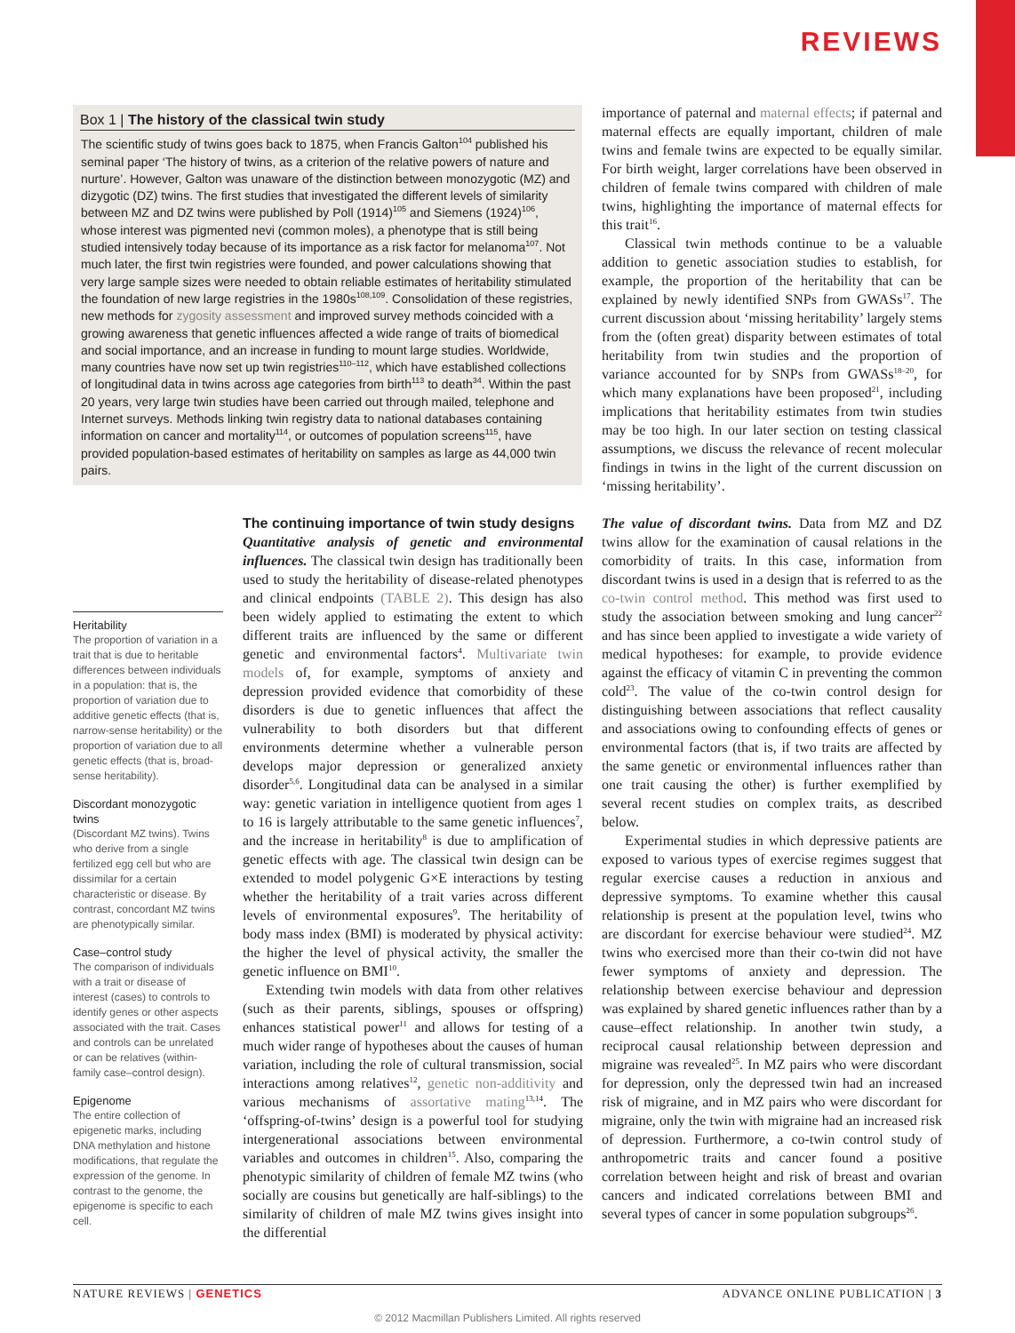REVIEWS
Box 1 | The history of the classical twin study
The scientific study of twins goes back to 1875, when Francis Galton<sup>104</sup> published his seminal paper ‘The history of twins, as a criterion of the relative powers of nature and nurture’. However, Galton was unaware of the distinction between monozygotic (MZ) and dizygotic (DZ) twins. The first studies that investigated the different levels of similarity between MZ and DZ twins were published by Poll (1914)<sup>105</sup> and Siemens (1924)<sup>106</sup>, whose interest was pigmented nevi (common moles), a phenotype that is still being studied intensively today because of its importance as a risk factor for melanoma<sup>107</sup>. Not much later, the first twin registries were founded, and power calculations showing that very large sample sizes were needed to obtain reliable estimates of heritability stimulated the foundation of new large registries in the 1980s<sup>108,109</sup>. Consolidation of these registries, new methods for zygosity assessment and improved survey methods coincided with a growing awareness that genetic influences affected a wide range of traits of biomedical and social importance, and an increase in funding to mount large studies. Worldwide, many countries have now set up twin registries<sup>110–112</sup>, which have established collections of longitudinal data in twins across age categories from birth<sup>113</sup> to death<sup>34</sup>. Within the past 20 years, very large twin studies have been carried out through mailed, telephone and Internet surveys. Methods linking twin registry data to national databases containing information on cancer and mortality<sup>114</sup>, or outcomes of population screens<sup>115</sup>, have provided population-based estimates of heritability on samples as large as 44,000 twin pairs.
Heritability
The proportion of variation in a trait that is due to heritable differences between individuals in a population: that is, the proportion of variation due to additive genetic effects (that is, narrow-sense heritability) or the proportion of variation due to all genetic effects (that is, broad-sense heritability).
Discordant monozygotic twins
(Discordant MZ twins). Twins who derive from a single fertilized egg cell but who are dissimilar for a certain characteristic or disease. By contrast, concordant MZ twins are phenotypically similar.
Case–control study
The comparison of individuals with a trait or disease of interest (cases) to controls to identify genes or other aspects associated with the trait. Cases and controls can be unrelated or can be relatives (within-family case–control design).
Epigenome
The entire collection of epigenetic marks, including DNA methylation and histone modifications, that regulate the expression of the genome. In contrast to the genome, the epigenome is specific to each cell.
The continuing importance of twin study designs
Quantitative analysis of genetic and environmental influences. The classical twin design has traditionally been used to study the heritability of disease-related phenotypes and clinical endpoints (TABLE 2). This design has also been widely applied to estimating the extent to which different traits are influenced by the same or different genetic and environmental factors<sup>4</sup>. Multivariate twin models of, for example, symptoms of anxiety and depression provided evidence that comorbidity of these disorders is due to genetic influences that affect the vulnerability to both disorders but that different environments determine whether a vulnerable person develops major depression or generalized anxiety disorder<sup>5,6</sup>. Longitudinal data can be analysed in a similar way: genetic variation in intelligence quotient from ages 1 to 16 is largely attributable to the same genetic influences<sup>7</sup>, and the increase in heritability<sup>8</sup> is due to amplification of genetic effects with age. The classical twin design can be extended to model polygenic G×E interactions by testing whether the heritability of a trait varies across different levels of environmental exposures<sup>9</sup>. The heritability of body mass index (BMI) is moderated by physical activity: the higher the level of physical activity, the smaller the genetic influence on BMI<sup>10</sup>.
Extending twin models with data from other relatives (such as their parents, siblings, spouses or offspring) enhances statistical power<sup>11</sup> and allows for testing of a much wider range of hypotheses about the causes of human variation, including the role of cultural transmission, social interactions among relatives<sup>12</sup>, genetic non-additivity and various mechanisms of assortative mating<sup>13,14</sup>. The ‘offspring-of-twins’ design is a powerful tool for studying intergenerational associations between environmental variables and outcomes in children<sup>15</sup>. Also, comparing the phenotypic similarity of children of female MZ twins (who socially are cousins but genetically are half-siblings) to the similarity of children of male MZ twins gives insight into the differential
importance of paternal and maternal effects; if paternal and maternal effects are equally important, children of male twins and female twins are expected to be equally similar. For birth weight, larger correlations have been observed in children of female twins compared with children of male twins, highlighting the importance of maternal effects for this trait<sup>16</sup>.
Classical twin methods continue to be a valuable addition to genetic association studies to establish, for example, the proportion of the heritability that can be explained by newly identified SNPs from GWASs<sup>17</sup>. The current discussion about ‘missing heritability’ largely stems from the (often great) disparity between estimates of total heritability from twin studies and the proportion of variance accounted for by SNPs from GWASs<sup>18–20</sup>, for which many explanations have been proposed<sup>21</sup>, including implications that heritability estimates from twin studies may be too high. In our later section on testing classical assumptions, we discuss the relevance of recent molecular findings in twins in the light of the current discussion on ‘missing heritability’.
The value of discordant twins. Data from MZ and DZ twins allow for the examination of causal relations in the comorbidity of traits. In this case, information from discordant twins is used in a design that is referred to as the co-twin control method. This method was first used to study the association between smoking and lung cancer<sup>22</sup> and has since been applied to investigate a wide variety of medical hypotheses: for example, to provide evidence against the efficacy of vitamin C in preventing the common cold<sup>23</sup>. The value of the co-twin control design for distinguishing between associations that reflect causality and associations owing to confounding effects of genes or environmental factors (that is, if two traits are affected by the same genetic or environmental influences rather than one trait causing the other) is further exemplified by several recent studies on complex traits, as described below.
Experimental studies in which depressive patients are exposed to various types of exercise regimes suggest that regular exercise causes a reduction in anxious and depressive symptoms. To examine whether this causal relationship is present at the population level, twins who are discordant for exercise behaviour were studied<sup>24</sup>. MZ twins who exercised more than their co-twin did not have fewer symptoms of anxiety and depression. The relationship between exercise behaviour and depression was explained by shared genetic influences rather than by a cause–effect relationship. In another twin study, a reciprocal causal relationship between depression and migraine was revealed<sup>25</sup>. In MZ pairs who were discordant for depression, only the depressed twin had an increased risk of migraine, and in MZ pairs who were discordant for migraine, only the twin with migraine had an increased risk of depression. Furthermore, a co-twin control study of anthropometric traits and cancer found a positive correlation between height and risk of breast and ovarian cancers and indicated correlations between BMI and several types of cancer in some population subgroups<sup>26</sup>.
NATURE REVIEWS | GENETICS ADVANCE ONLINE PUBLICATION | 3
© 2012 Macmillan Publishers Limited. All rights reserved